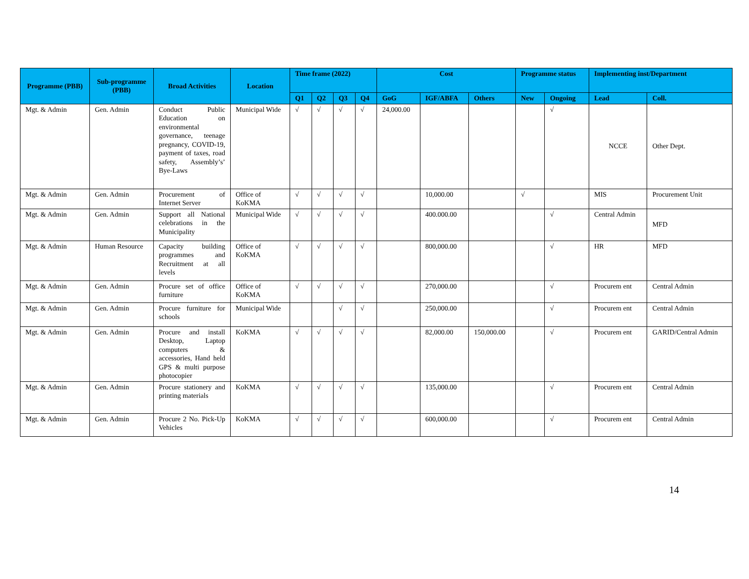| Programme (PBB) | Sub-programme (PBB) | Broad Activities | Location | Time frame (2022) | | | | Cost | | | Programme status | | Implementing inst/Department | |
| --- | --- | --- | --- | --- | --- | --- | --- | --- | --- | --- | --- | --- | --- | --- |
| | | | | Q1 | Q2 | Q3 | Q4 | GoG | IGF/ABFA | Others | New | Ongoing | Lead | Coll. |
| Mgt. & Admin | Gen. Admin | Conduct Public Education on environmental governance, teenage pregnancy, COVID-19, payment of taxes, road safety, Assembly’s’ Bye-Laws | Municipal Wide | √ | √ | √ | √ | 24,000.00 | | | | √ | NCCE | Other Dept. |
| Mgt. & Admin | Gen. Admin | Procurement of Internet Server | Office of KoKMA | √ | √ | √ | √ | | 10,000.00 | | √ | | MIS | Procurement Unit |
| Mgt. & Admin | Gen. Admin | Support all National celebrations in the Municipality | Municipal Wide | √ | √ | √ | √ | | 400.000.00 | | | √ | Central Admin | MFD |
| Mgt. & Admin | Human Resource | Capacity building programmes and Recruitment at all levels | Office of KoKMA | √ | √ | √ | √ | | 800,000.00 | | | √ | HR | MFD |
| Mgt. & Admin | Gen. Admin | Procure set of office furniture | Office of KoKMA | √ | √ | √ | √ | | 270,000.00 | | | √ | Procurem ent | Central Admin |
| Mgt. & Admin | Gen. Admin | Procure furniture for schools | Municipal Wide | | | √ | √ | | 250,000.00 | | | √ | Procurem ent | Central Admin |
| Mgt. & Admin | Gen. Admin | Procure and install Desktop, Laptop computers & accessories, Hand held GPS & multi purpose photocopier | KoKMA | √ | √ | √ | √ | | 82,000.00 | 150,000.00 | | √ | Procurem ent | GARID/Central Admin |
| Mgt. & Admin | Gen. Admin | Procure stationery and printing materials | KoKMA | √ | √ | √ | √ | | 135,000.00 | | | √ | Procurem ent | Central Admin |
| Mgt. & Admin | Gen. Admin | Procure 2 No. Pick-Up Vehicles | KoKMA | √ | √ | √ | √ | | 600,000.00 | | | √ | Procurem ent | Central Admin |
14